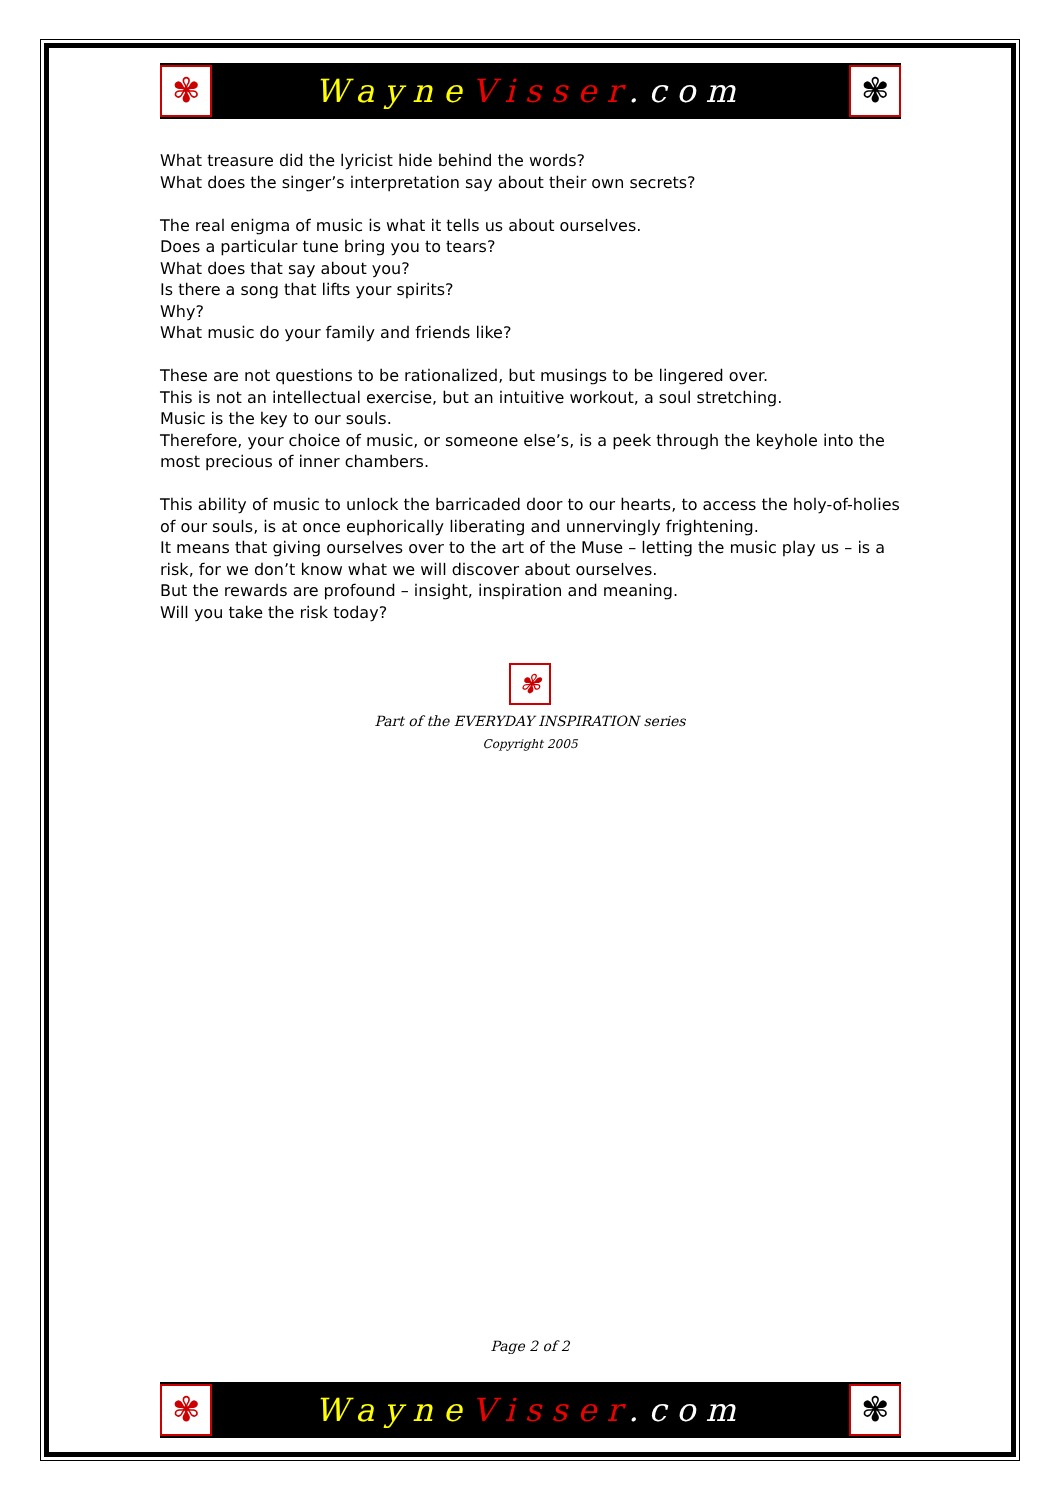✾
Wayne Visser.com
✾
What treasure did the lyricist hide behind the words?
What does the singer’s interpretation say about their own secrets?
The real enigma of music is what it tells us about ourselves.
Does a particular tune bring you to tears?
What does that say about you?
Is there a song that lifts your spirits?
Why?
What music do your family and friends like?
These are not questions to be rationalized, but musings to be lingered over.
This is not an intellectual exercise, but an intuitive workout, a soul stretching.
Music is the key to our souls.
Therefore, your choice of music, or someone else’s, is a peek through the keyhole into the most precious of inner chambers.
This ability of music to unlock the barricaded door to our hearts, to access the holy-of-holies of our souls, is at once euphorically liberating and unnervingly frightening.
It means that giving ourselves over to the art of the Muse – letting the music play us – is a risk, for we don’t know what we will discover about ourselves.
But the rewards are profound – insight, inspiration and meaning.
Will you take the risk today?
✾
Part of the EVERYDAY INSPIRATION series
Copyright 2005
Page 2 of 2
✾
Wayne Visser.com
✾